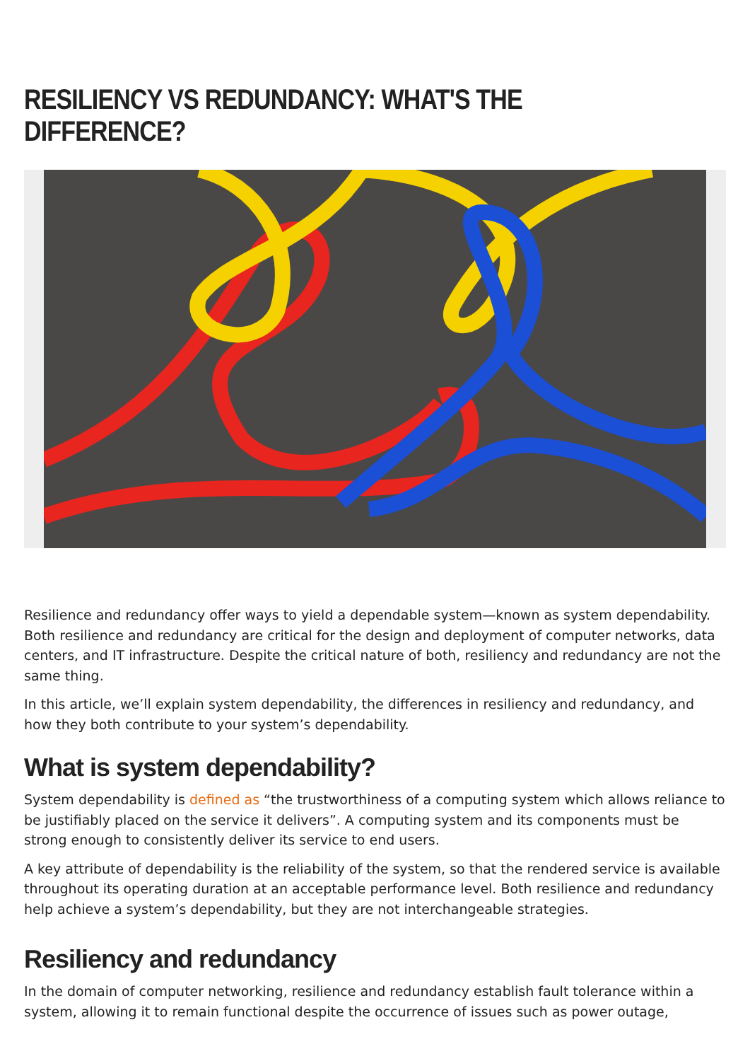RESILIENCY VS REDUNDANCY: WHAT'S THE DIFFERENCE?
Resilience and redundancy offer ways to yield a dependable system—known as system dependability. Both resilience and redundancy are critical for the design and deployment of computer networks, data centers, and IT infrastructure. Despite the critical nature of both, resiliency and redundancy are not the same thing.
In this article, we’ll explain system dependability, the differences in resiliency and redundancy, and how they both contribute to your system’s dependability.
What is system dependability?
System dependability is defined as “the trustworthiness of a computing system which allows reliance to be justifiably placed on the service it delivers”. A computing system and its components must be strong enough to consistently deliver its service to end users.
A key attribute of dependability is the reliability of the system, so that the rendered service is available throughout its operating duration at an acceptable performance level. Both resilience and redundancy help achieve a system’s dependability, but they are not interchangeable strategies.
Resiliency and redundancy
In the domain of computer networking, resilience and redundancy establish fault tolerance within a system, allowing it to remain functional despite the occurrence of issues such as power outage,